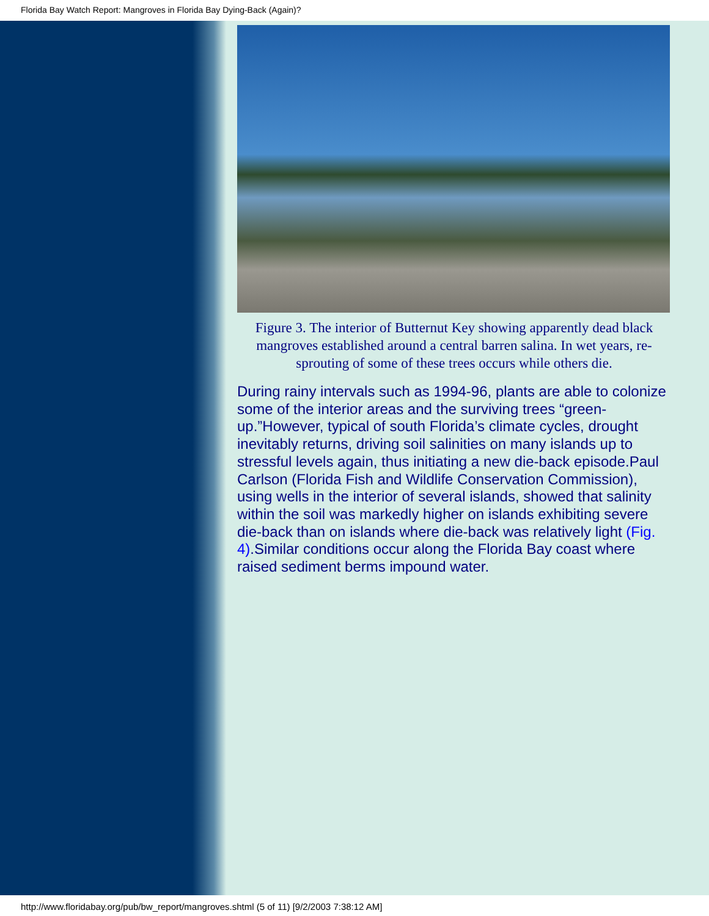Florida Bay Watch Report: Mangroves in Florida Bay Dying-Back (Again)?
Figure 3. The interior of Butternut Key showing apparently dead black mangroves established around a central barren salina. In wet years, re-sprouting of some of these trees occurs while others die.
During rainy intervals such as 1994-96, plants are able to colonize some of the interior areas and the surviving trees “green-up.”However, typical of south Florida’s climate cycles, drought inevitably returns, driving soil salinities on many islands up to stressful levels again, thus initiating a new die-back episode.Paul Carlson (Florida Fish and Wildlife Conservation Commission), using wells in the interior of several islands, showed that salinity within the soil was markedly higher on islands exhibiting severe die-back than on islands where die-back was relatively light (Fig. 4).Similar conditions occur along the Florida Bay coast where raised sediment berms impound water.
http://www.floridabay.org/pub/bw_report/mangroves.shtml (5 of 11) [9/2/2003 7:38:12 AM]